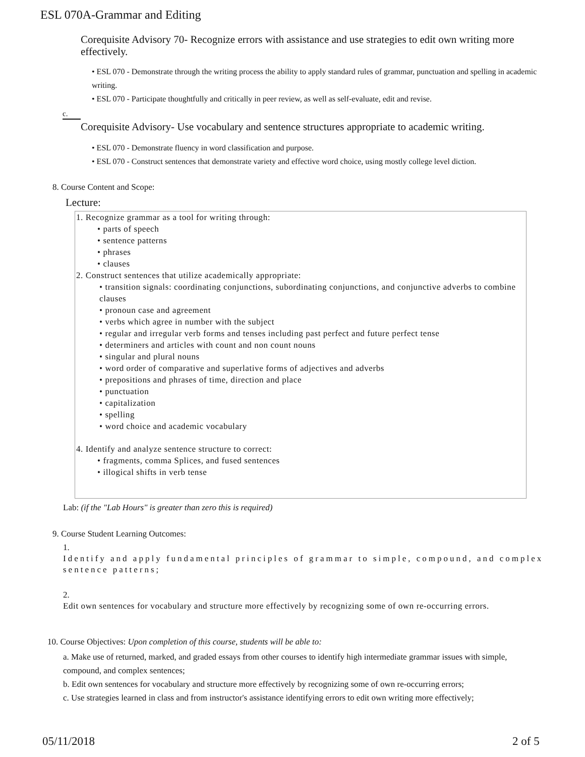ESL 070A-Grammar and Editing
Corequisite Advisory 70- Recognize errors with assistance and use strategies to edit own writing more effectively.
• ESL 070 - Demonstrate through the writing process the ability to apply standard rules of grammar, punctuation and spelling in academic writing.
• ESL 070 - Participate thoughtfully and critically in peer review, as well as self-evaluate, edit and revise.
c.
Corequisite Advisory- Use vocabulary and sentence structures appropriate to academic writing.
• ESL 070 - Demonstrate fluency in word classification and purpose.
• ESL 070 - Construct sentences that demonstrate variety and effective word choice, using mostly college level diction.
8. Course Content and Scope:
Lecture:
1. Recognize grammar as a tool for writing through:
• parts of speech
• sentence patterns
• phrases
• clauses
2. Construct sentences that utilize academically appropriate:
• transition signals: coordinating conjunctions, subordinating conjunctions, and conjunctive adverbs to combine clauses
• pronoun case and agreement
• verbs which agree in number with the subject
• regular and irregular verb forms and tenses including past perfect and future perfect tense
• determiners and articles with count and non count nouns
• singular and plural nouns
• word order of comparative and superlative forms of adjectives and adverbs
• prepositions and phrases of time, direction and place
• punctuation
• capitalization
• spelling
• word choice and academic vocabulary
4. Identify and analyze sentence structure to correct:
• fragments, comma Splices, and fused sentences
• illogical shifts in verb tense
Lab: (if the "Lab Hours" is greater than zero this is required)
9. Course Student Learning Outcomes:
1.
Identify and apply fundamental principles of grammar to simple, compound, and complex sentence patterns;
2.
Edit own sentences for vocabulary and structure more effectively by recognizing some of own re-occurring errors.
10. Course Objectives: Upon completion of this course, students will be able to:
a. Make use of returned, marked, and graded essays from other courses to identify high intermediate grammar issues with simple, compound, and complex sentences;
b. Edit own sentences for vocabulary and structure more effectively by recognizing some of own re-occurring errors;
c. Use strategies learned in class and from instructor's assistance identifying errors to edit own writing more effectively;
05/11/2018 2 of 5